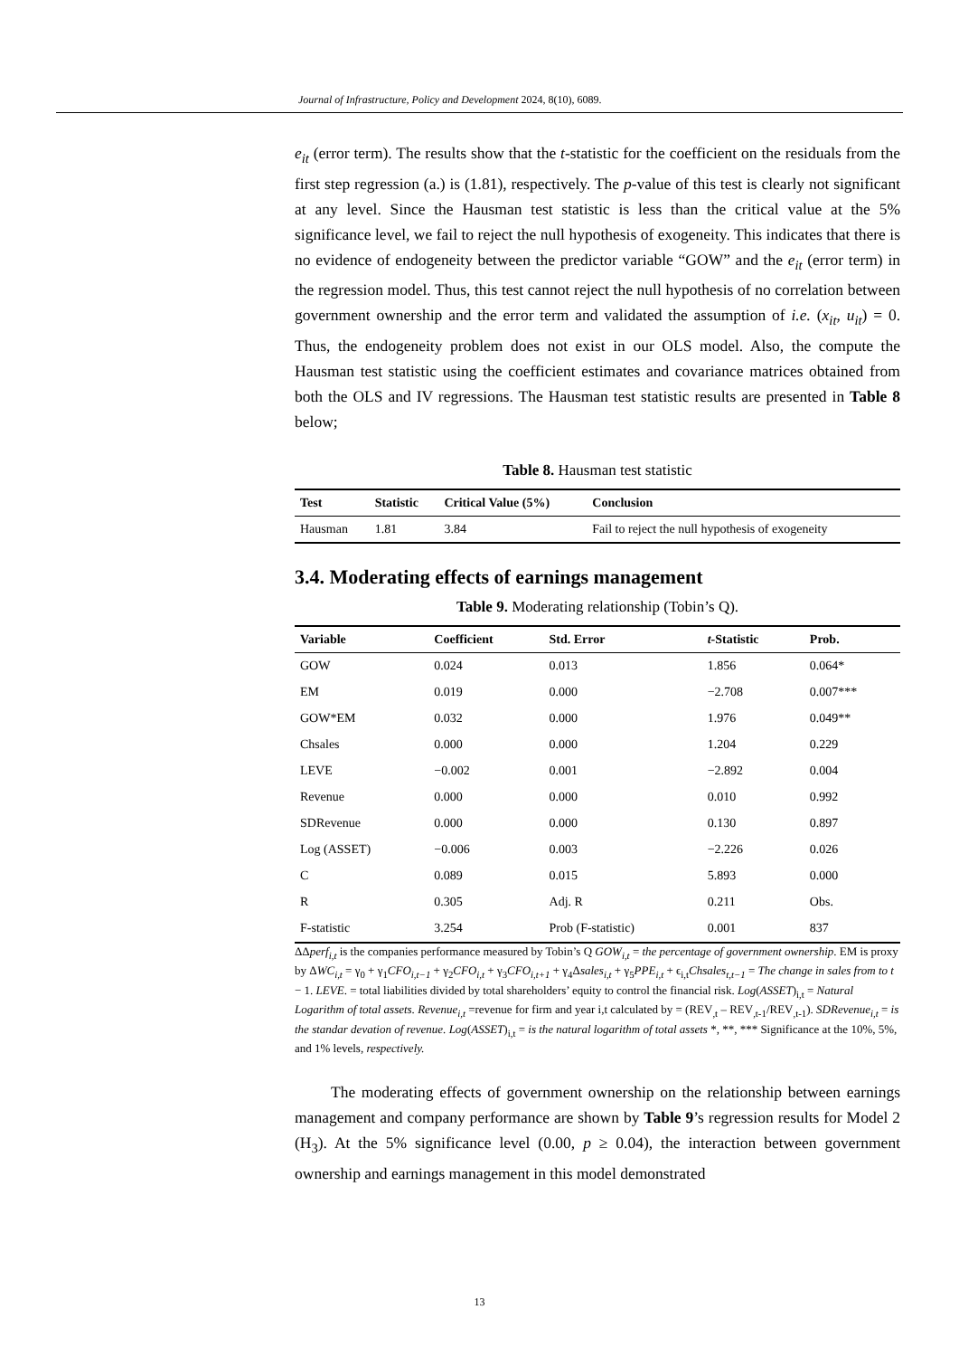Journal of Infrastructure, Policy and Development 2024, 8(10), 6089.
e<sub>it</sub> (error term). The results show that the t-statistic for the coefficient on the residuals from the first step regression (a.) is (1.81), respectively. The p-value of this test is clearly not significant at any level. Since the Hausman test statistic is less than the critical value at the 5% significance level, we fail to reject the null hypothesis of exogeneity. This indicates that there is no evidence of endogeneity between the predictor variable “GOW” and the e<sub>it</sub> (error term) in the regression model. Thus, this test cannot reject the null hypothesis of no correlation between government ownership and the error term and validated the assumption of i.e. (x<sub>it</sub>, u<sub>it</sub>) = 0. Thus, the endogeneity problem does not exist in our OLS model. Also, the compute the Hausman test statistic using the coefficient estimates and covariance matrices obtained from both the OLS and IV regressions. The Hausman test statistic results are presented in Table 8 below;
Table 8. Hausman test statistic
| Test | Statistic | Critical Value (5%) | Conclusion |
| --- | --- | --- | --- |
| Hausman | 1.81 | 3.84 | Fail to reject the null hypothesis of exogeneity |
3.4. Moderating effects of earnings management
Table 9. Moderating relationship (Tobin’s Q).
| Variable | Coefficient | Std. Error | t -Statistic | Prob. |
| --- | --- | --- | --- | --- |
| GOW | 0.024 | 0.013 | 1.856 | 0.064* |
| EM | 0.019 | 0.000 | −2.708 | 0.007*** |
| GOW*EM | 0.032 | 0.000 | 1.976 | 0.049** |
| Chsales | 0.000 | 0.000 | 1.204 | 0.229 |
| LEVE | −0.002 | 0.001 | −2.892 | 0.004 |
| Revenue | 0.000 | 0.000 | 0.010 | 0.992 |
| SDRevenue | 0.000 | 0.000 | 0.130 | 0.897 |
| Log (ASSET) | −0.006 | 0.003 | −2.226 | 0.026 |
| C | 0.089 | 0.015 | 5.893 | 0.000 |
| R | 0.305 | Adj. R | 0.211 | Obs. |
| F-statistic | 3.254 | Prob (F-statistic) | 0.001 | 837 |
ΔΔperf<sub>i,t</sub> is the companies performance measured by Tobin’s Q GOW<sub>i,t</sub> = the percentage of government ownership. EM is proxy by ΔWC<sub>i,t</sub> = γ<sub>0</sub> + γ<sub>1</sub>CFO<sub>i,t−1</sub> + γ<sub>2</sub>CFO<sub>i,t</sub> + γ<sub>3</sub>CFO<sub>i,t+1</sub> + γ<sub>4</sub>Δsales<sub>i,t</sub> + γ<sub>5</sub>PPE<sub>i,t</sub> + ϵ<sub>i,t</sub>Chsales<sub>t,t−1</sub> = The change in sales from to t − 1. LEVE. = total liabilities divided by total shareholders’ equity to control the financial risk. Log(ASSET)<sub>i,t</sub> = Natural Logarithm of total assets. Revenue<sub>i,t</sub> =revenue for firm and year i,t calculated by = (REV<sub>,t</sub> – REV<sub>,t-1</sub>/REV<sub>,t-1</sub>). SDRevenue<sub>i,t</sub> = is the standar devation of revenue. Log(ASSET)<sub>i,t</sub> = is the natural logarithm of total assets *, **, *** Significance at the 10%, 5%, and 1% levels, respectively.
The moderating effects of government ownership on the relationship between earnings management and company performance are shown by Table 9’s regression results for Model 2 (H<sub>3</sub>). At the 5% significance level (0.00, p ≥ 0.04), the interaction between government ownership and earnings management in this model demonstrated
13